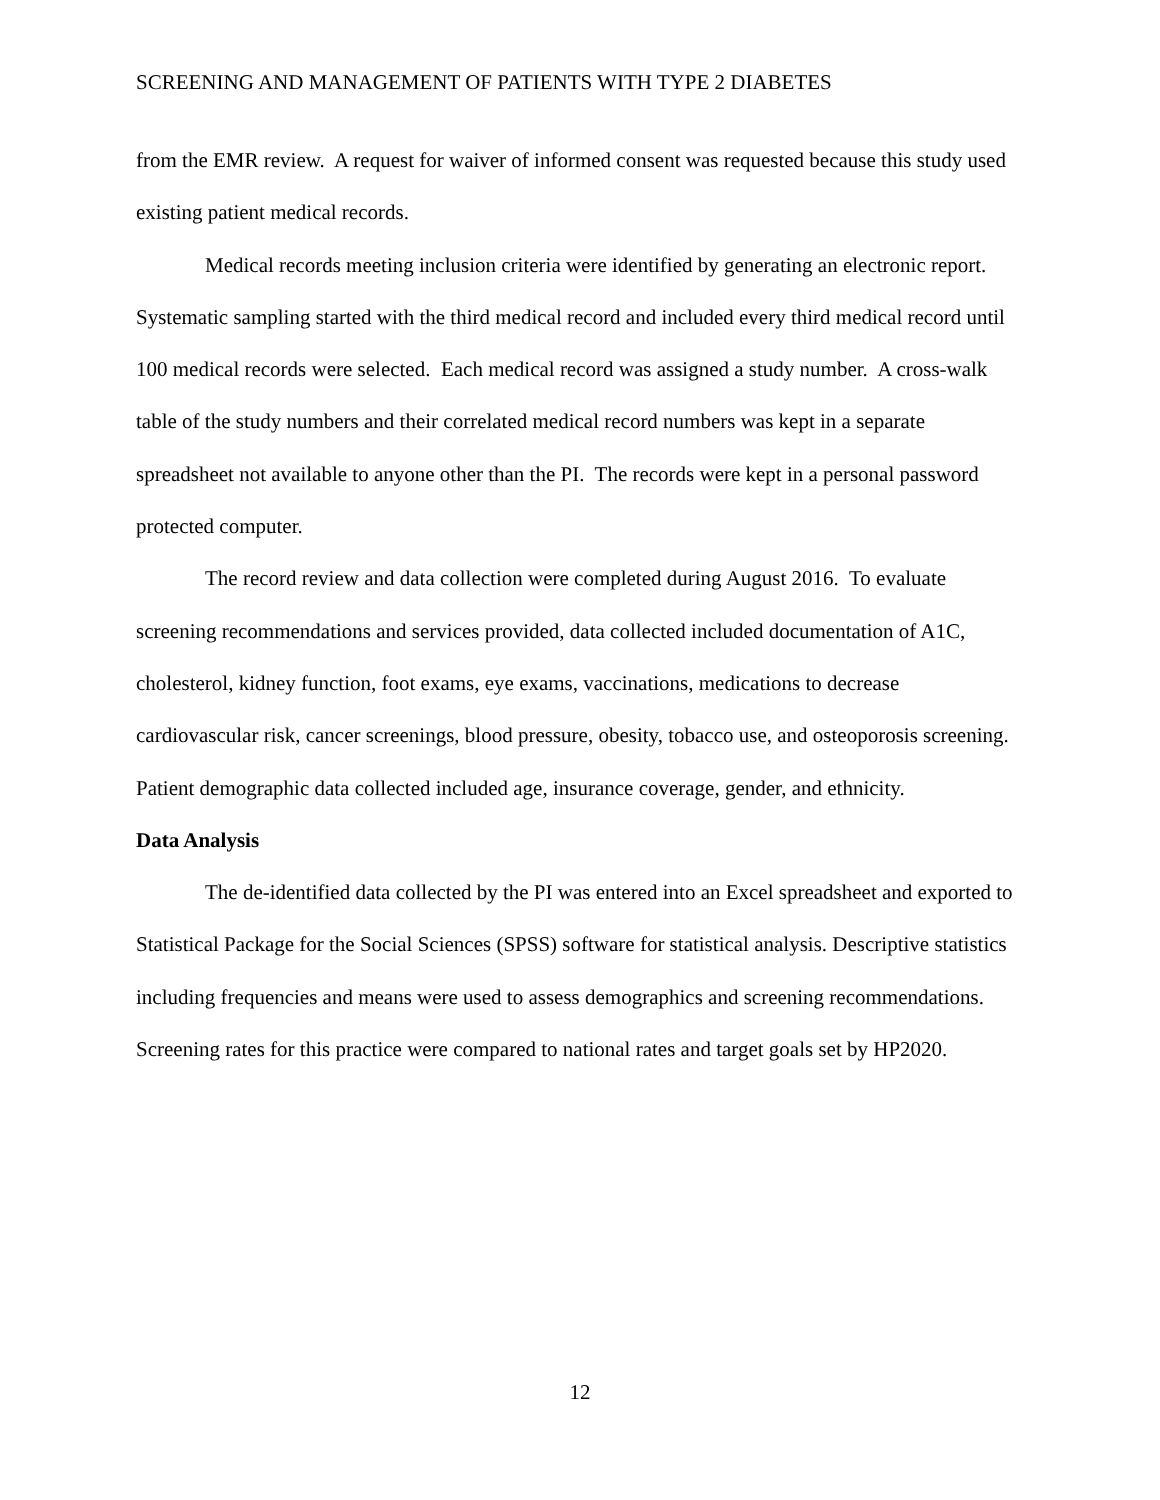SCREENING AND MANAGEMENT OF PATIENTS WITH TYPE 2 DIABETES
from the EMR review. A request for waiver of informed consent was requested because this study used existing patient medical records.
Medical records meeting inclusion criteria were identified by generating an electronic report. Systematic sampling started with the third medical record and included every third medical record until 100 medical records were selected. Each medical record was assigned a study number. A cross-walk table of the study numbers and their correlated medical record numbers was kept in a separate spreadsheet not available to anyone other than the PI. The records were kept in a personal password protected computer.
The record review and data collection were completed during August 2016. To evaluate screening recommendations and services provided, data collected included documentation of A1C, cholesterol, kidney function, foot exams, eye exams, vaccinations, medications to decrease cardiovascular risk, cancer screenings, blood pressure, obesity, tobacco use, and osteoporosis screening. Patient demographic data collected included age, insurance coverage, gender, and ethnicity.
Data Analysis
The de-identified data collected by the PI was entered into an Excel spreadsheet and exported to Statistical Package for the Social Sciences (SPSS) software for statistical analysis. Descriptive statistics including frequencies and means were used to assess demographics and screening recommendations. Screening rates for this practice were compared to national rates and target goals set by HP2020.
12